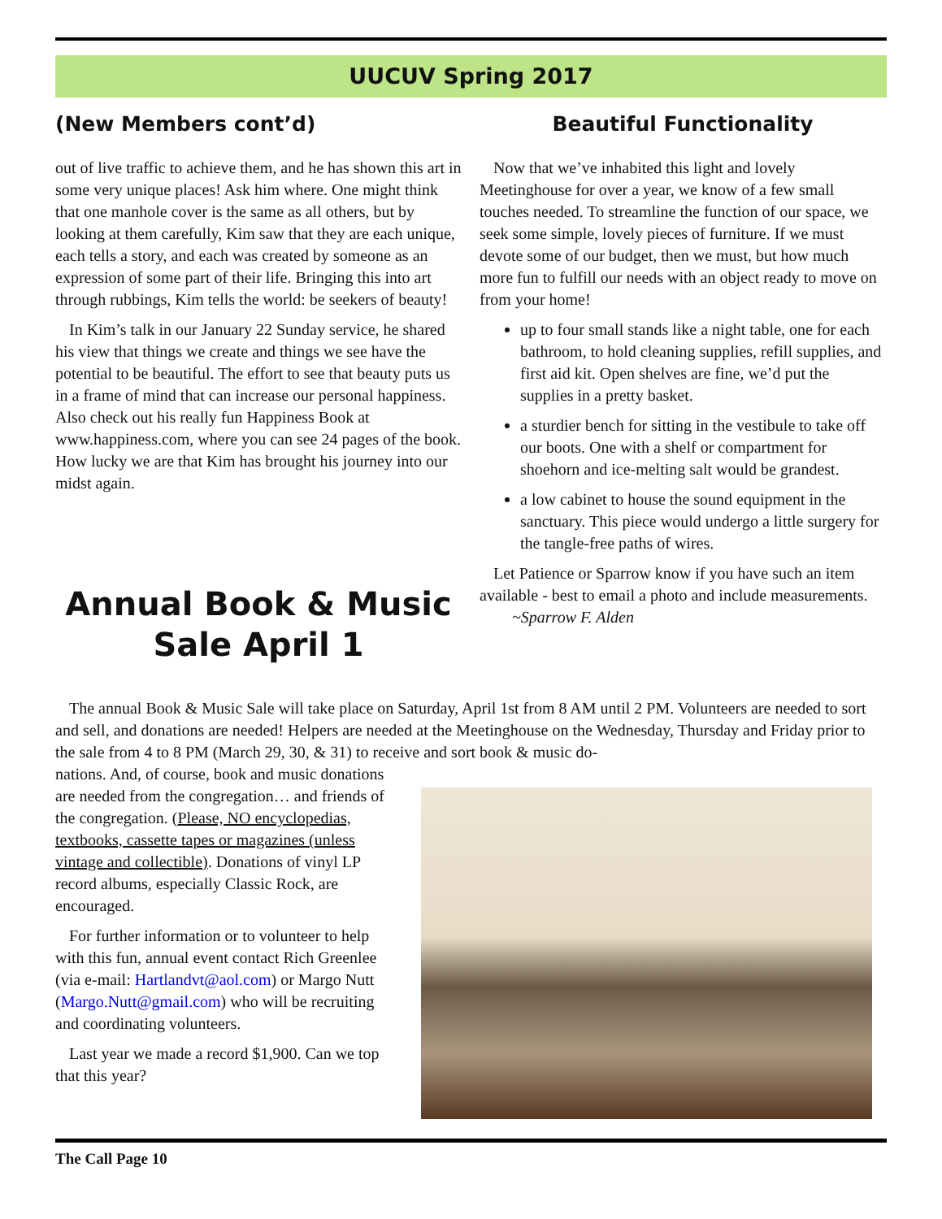UUCUV Spring 2017
(New Members cont’d)
out of live traffic to achieve them, and he has shown this art in some very unique places! Ask him where. One might think that one manhole cover is the same as all others, but by looking at them carefully, Kim saw that they are each unique, each tells a story, and each was created by someone as an expression of some part of their life. Bringing this into art through rubbings, Kim tells the world: be seekers of beauty!
In Kim’s talk in our January 22 Sunday service, he shared his view that things we create and things we see have the potential to be beautiful. The effort to see that beauty puts us in a frame of mind that can increase our personal happiness. Also check out his really fun Happiness Book at www.happiness.com, where you can see 24 pages of the book. How lucky we are that Kim has brought his journey into our midst again.
Annual Book & Music Sale April 1
Beautiful Functionality
Now that we’ve inhabited this light and lovely Meetinghouse for over a year, we know of a few small touches needed. To streamline the function of our space, we seek some simple, lovely pieces of furniture. If we must devote some of our budget, then we must, but how much more fun to fulfill our needs with an object ready to move on from your home!
up to four small stands like a night table, one for each bathroom, to hold cleaning supplies, refill supplies, and first aid kit. Open shelves are fine, we’d put the supplies in a pretty basket.
a sturdier bench for sitting in the vestibule to take off our boots. One with a shelf or compartment for shoehorn and ice-melting salt would be grandest.
a low cabinet to house the sound equipment in the sanctuary. This piece would undergo a little surgery for the tangle-free paths of wires.
Let Patience or Sparrow know if you have such an item available - best to email a photo and include measurements. ~Sparrow F. Alden
The annual Book & Music Sale will take place on Saturday, April 1st from 8 AM until 2 PM. Volunteers are needed to sort and sell, and donations are needed! Helpers are needed at the Meetinghouse on the Wednesday, Thursday and Friday prior to the sale from 4 to 8 PM (March 29, 30, & 31) to receive and sort book & music do-
nations. And, of course, book and music donations are needed from the congregation… and friends of the congregation. (Please, NO encyclopedias, textbooks, cassette tapes or magazines (unless vintage and collectible). Donations of vinyl LP record albums, especially Classic Rock, are encouraged.
For further information or to volunteer to help with this fun, annual event contact Rich Greenlee (via e-mail: Hartlandvt@aol.com) or Margo Nutt (Margo.Nutt@gmail.com) who will be recruiting and coordinating volunteers.
Last year we made a record $1,900. Can we top that this year?
The Call Page 10